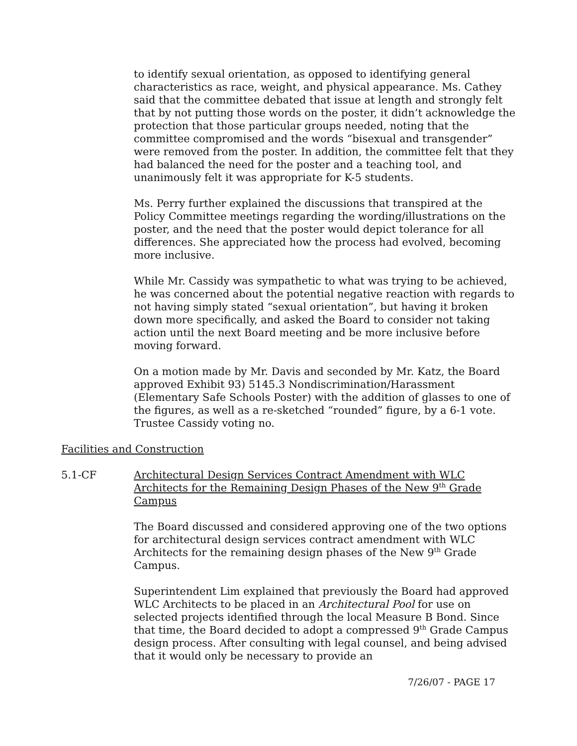to identify sexual orientation, as opposed to identifying general characteristics as race, weight, and physical appearance. Ms. Cathey said that the committee debated that issue at length and strongly felt that by not putting those words on the poster, it didn’t acknowledge the protection that those particular groups needed, noting that the committee compromised and the words “bisexual and transgender” were removed from the poster. In addition, the committee felt that they had balanced the need for the poster and a teaching tool, and unanimously felt it was appropriate for K-5 students.
Ms. Perry further explained the discussions that transpired at the Policy Committee meetings regarding the wording/illustrations on the poster, and the need that the poster would depict tolerance for all differences. She appreciated how the process had evolved, becoming more inclusive.
While Mr. Cassidy was sympathetic to what was trying to be achieved, he was concerned about the potential negative reaction with regards to not having simply stated “sexual orientation”, but having it broken down more specifically, and asked the Board to consider not taking action until the next Board meeting and be more inclusive before moving forward.
On a motion made by Mr. Davis and seconded by Mr. Katz, the Board approved Exhibit 93) 5145.3 Nondiscrimination/Harassment (Elementary Safe Schools Poster) with the addition of glasses to one of the figures, as well as a re-sketched “rounded” figure, by a 6-1 vote. Trustee Cassidy voting no.
Facilities and Construction
5.1-CF Architectural Design Services Contract Amendment with WLC Architects for the Remaining Design Phases of the New 9<sup>th</sup> Grade Campus
The Board discussed and considered approving one of the two options for architectural design services contract amendment with WLC Architects for the remaining design phases of the New 9<sup>th</sup> Grade Campus.
Superintendent Lim explained that previously the Board had approved WLC Architects to be placed in an Architectural Pool for use on selected projects identified through the local Measure B Bond. Since that time, the Board decided to adopt a compressed 9<sup>th</sup> Grade Campus design process. After consulting with legal counsel, and being advised that it would only be necessary to provide an
7/26/07 - PAGE 17